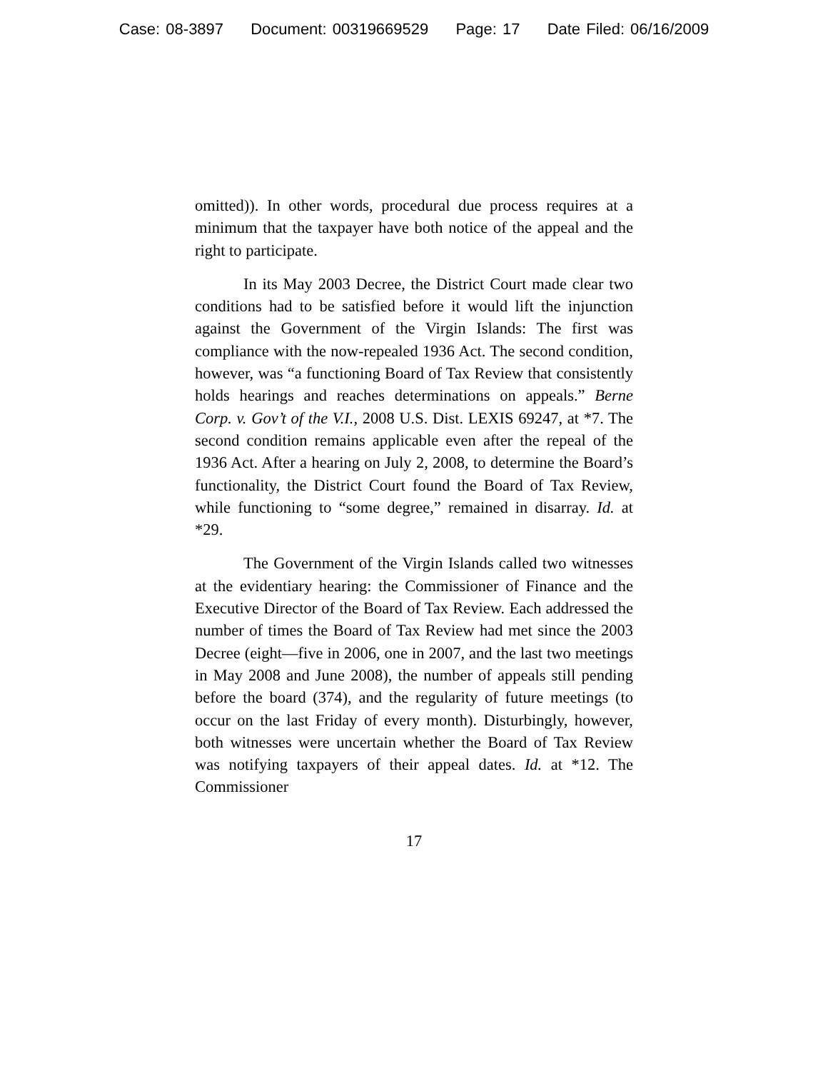Case: 08-3897 Document: 00319669529 Page: 17 Date Filed: 06/16/2009
omitted)). In other words, procedural due process requires at a minimum that the taxpayer have both notice of the appeal and the right to participate.
In its May 2003 Decree, the District Court made clear two conditions had to be satisfied before it would lift the injunction against the Government of the Virgin Islands: The first was compliance with the now-repealed 1936 Act. The second condition, however, was “a functioning Board of Tax Review that consistently holds hearings and reaches determinations on appeals.” Berne Corp. v. Gov’t of the V.I., 2008 U.S. Dist. LEXIS 69247, at *7. The second condition remains applicable even after the repeal of the 1936 Act. After a hearing on July 2, 2008, to determine the Board’s functionality, the District Court found the Board of Tax Review, while functioning to “some degree,” remained in disarray. Id. at *29.
The Government of the Virgin Islands called two witnesses at the evidentiary hearing: the Commissioner of Finance and the Executive Director of the Board of Tax Review. Each addressed the number of times the Board of Tax Review had met since the 2003 Decree (eight—five in 2006, one in 2007, and the last two meetings in May 2008 and June 2008), the number of appeals still pending before the board (374), and the regularity of future meetings (to occur on the last Friday of every month). Disturbingly, however, both witnesses were uncertain whether the Board of Tax Review was notifying taxpayers of their appeal dates. Id. at *12. The Commissioner
17